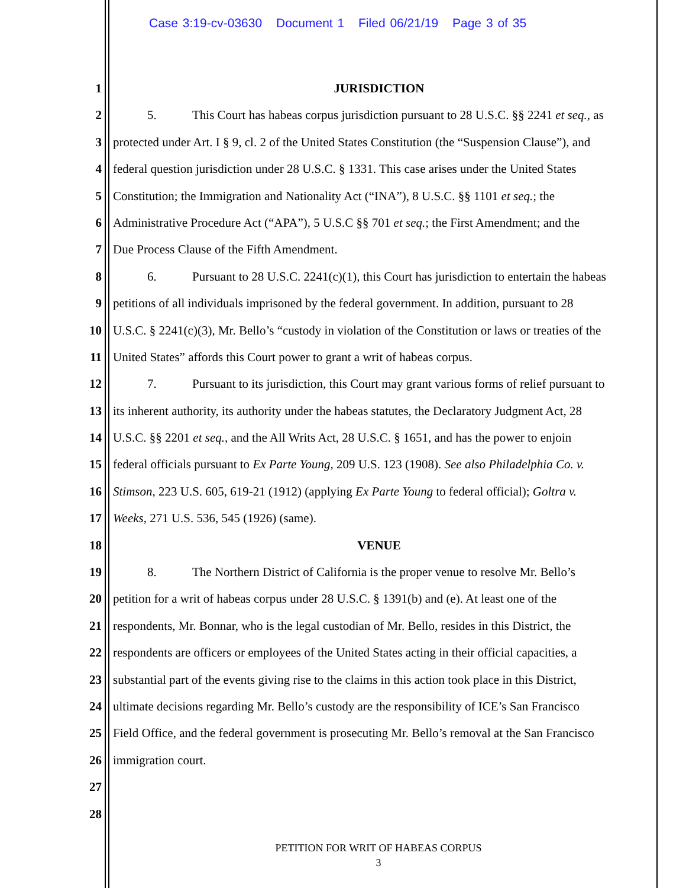Case 3:19-cv-03630 Document 1 Filed 06/21/19 Page 3 of 35
1 JURISDICTION
2 5. This Court has habeas corpus jurisdiction pursuant to 28 U.S.C. §§ 2241 et seq., as
3 protected under Art. I § 9, cl. 2 of the United States Constitution (the “Suspension Clause”), and
4 federal question jurisdiction under 28 U.S.C. § 1331. This case arises under the United States
5 Constitution; the Immigration and Nationality Act (“INA”), 8 U.S.C. §§ 1101 et seq.; the
6 Administrative Procedure Act (“APA”), 5 U.S.C §§ 701 et seq.; the First Amendment; and the
7 Due Process Clause of the Fifth Amendment.
8 6. Pursuant to 28 U.S.C. 2241(c)(1), this Court has jurisdiction to entertain the habeas
9 petitions of all individuals imprisoned by the federal government. In addition, pursuant to 28
10 U.S.C. § 2241(c)(3), Mr. Bello’s “custody in violation of the Constitution or laws or treaties of the
11 United States” affords this Court power to grant a writ of habeas corpus.
12 7. Pursuant to its jurisdiction, this Court may grant various forms of relief pursuant to
13 its inherent authority, its authority under the habeas statutes, the Declaratory Judgment Act, 28
14 U.S.C. §§ 2201 et seq., and the All Writs Act, 28 U.S.C. § 1651, and has the power to enjoin
15 federal officials pursuant to Ex Parte Young, 209 U.S. 123 (1908). See also Philadelphia Co. v.
16 Stimson, 223 U.S. 605, 619-21 (1912) (applying Ex Parte Young to federal official); Goltra v.
17 Weeks, 271 U.S. 536, 545 (1926) (same).
18 VENUE
19 8. The Northern District of California is the proper venue to resolve Mr. Bello’s
20 petition for a writ of habeas corpus under 28 U.S.C. § 1391(b) and (e). At least one of the
21 respondents, Mr. Bonnar, who is the legal custodian of Mr. Bello, resides in this District, the
22 respondents are officers or employees of the United States acting in their official capacities, a
23 substantial part of the events giving rise to the claims in this action took place in this District,
24 ultimate decisions regarding Mr. Bello’s custody are the responsibility of ICE’s San Francisco
25 Field Office, and the federal government is prosecuting Mr. Bello’s removal at the San Francisco
26 immigration court.
27
28
PETITION FOR WRIT OF HABEAS CORPUS
3